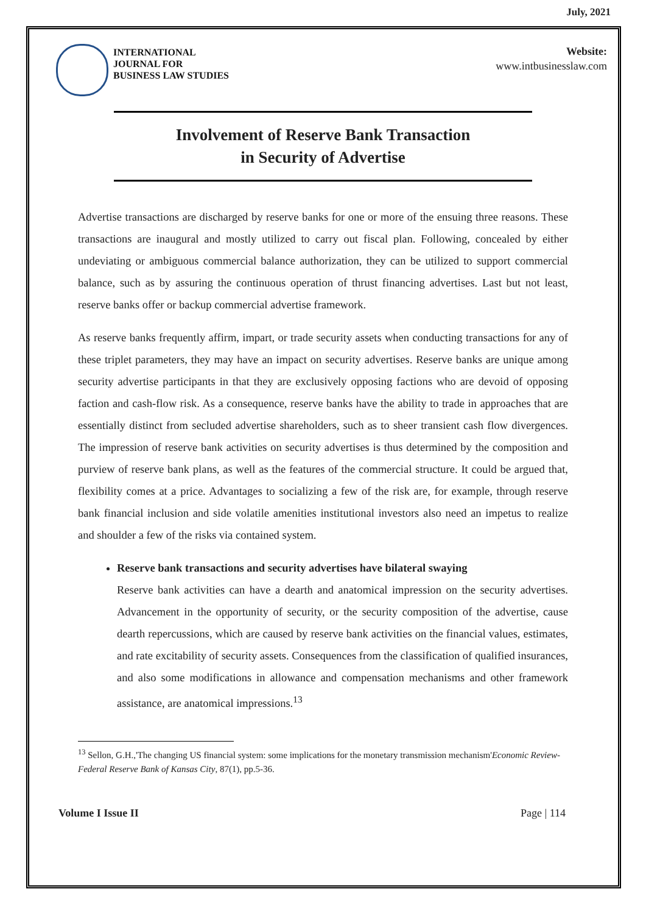July, 2021
INTERNATIONAL
JOURNAL FOR
BUSINESS LAW STUDIES
Website:
www.intbusinesslaw.com
Involvement of Reserve Bank Transaction
in Security of Advertise
Advertise transactions are discharged by reserve banks for one or more of the ensuing three reasons. These transactions are inaugural and mostly utilized to carry out fiscal plan. Following, concealed by either undeviating or ambiguous commercial balance authorization, they can be utilized to support commercial balance, such as by assuring the continuous operation of thrust financing advertises. Last but not least, reserve banks offer or backup commercial advertise framework.
As reserve banks frequently affirm, impart, or trade security assets when conducting transactions for any of these triplet parameters, they may have an impact on security advertises. Reserve banks are unique among security advertise participants in that they are exclusively opposing factions who are devoid of opposing faction and cash-flow risk. As a consequence, reserve banks have the ability to trade in approaches that are essentially distinct from secluded advertise shareholders, such as to sheer transient cash flow divergences. The impression of reserve bank activities on security advertises is thus determined by the composition and purview of reserve bank plans, as well as the features of the commercial structure. It could be argued that, flexibility comes at a price. Advantages to socializing a few of the risk are, for example, through reserve bank financial inclusion and side volatile amenities institutional investors also need an impetus to realize and shoulder a few of the risks via contained system.
Reserve bank transactions and security advertises have bilateral swaying
Reserve bank activities can have a dearth and anatomical impression on the security advertises. Advancement in the opportunity of security, or the security composition of the advertise, cause dearth repercussions, which are caused by reserve bank activities on the financial values, estimates, and rate excitability of security assets. Consequences from the classification of qualified insurances, and also some modifications in allowance and compensation mechanisms and other framework assistance, are anatomical impressions.<sup>13</sup>
<sup>13</sup> Sellon, G.H.,'The changing US financial system: some implications for the monetary transmission mechanism'Economic Review-Federal Reserve Bank of Kansas City, 87(1), pp.5-36.
Volume I Issue II Page | 114